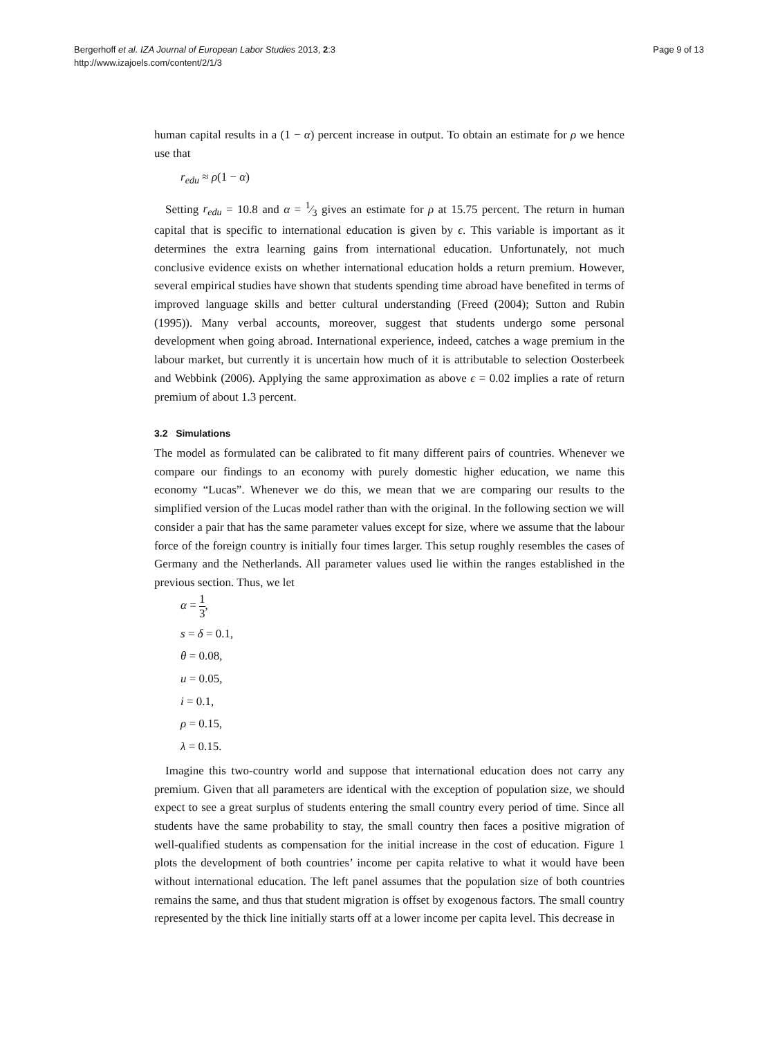Bergerhoff et al. IZA Journal of European Labor Studies 2013, 2:3
http://www.izajoels.com/content/2/1/3
Page 9 of 13
human capital results in a (1 − α) percent increase in output. To obtain an estimate for ρ we hence use that
r<sub>edu</sub> ≈ ρ(1 − α)
Setting r<sub>edu</sub> = 10.8 and α = 1⁄3 gives an estimate for ρ at 15.75 percent. The return in human capital that is specific to international education is given by ϵ. This variable is important as it determines the extra learning gains from international education. Unfortunately, not much conclusive evidence exists on whether international education holds a return premium. However, several empirical studies have shown that students spending time abroad have benefited in terms of improved language skills and better cultural understanding (Freed (2004); Sutton and Rubin (1995)). Many verbal accounts, moreover, suggest that students undergo some personal development when going abroad. International experience, indeed, catches a wage premium in the labour market, but currently it is uncertain how much of it is attributable to selection Oosterbeek and Webbink (2006). Applying the same approximation as above ϵ = 0.02 implies a rate of return premium of about 1.3 percent.
3.2 Simulations
The model as formulated can be calibrated to fit many different pairs of countries. Whenever we compare our findings to an economy with purely domestic higher education, we name this economy “Lucas”. Whenever we do this, we mean that we are comparing our results to the simplified version of the Lucas model rather than with the original. In the following section we will consider a pair that has the same parameter values except for size, where we assume that the labour force of the foreign country is initially four times larger. This setup roughly resembles the cases of Germany and the Netherlands. All parameter values used lie within the ranges established in the previous section. Thus, we let
α = 1 3,
s = δ = 0.1,
θ = 0.08,
u = 0.05,
i = 0.1,
ρ = 0.15,
λ = 0.15.
Imagine this two-country world and suppose that international education does not carry any premium. Given that all parameters are identical with the exception of population size, we should expect to see a great surplus of students entering the small country every period of time. Since all students have the same probability to stay, the small country then faces a positive migration of well-qualified students as compensation for the initial increase in the cost of education. Figure 1 plots the development of both countries’ income per capita relative to what it would have been without international education. The left panel assumes that the population size of both countries remains the same, and thus that student migration is offset by exogenous factors. The small country represented by the thick line initially starts off at a lower income per capita level. This decrease in